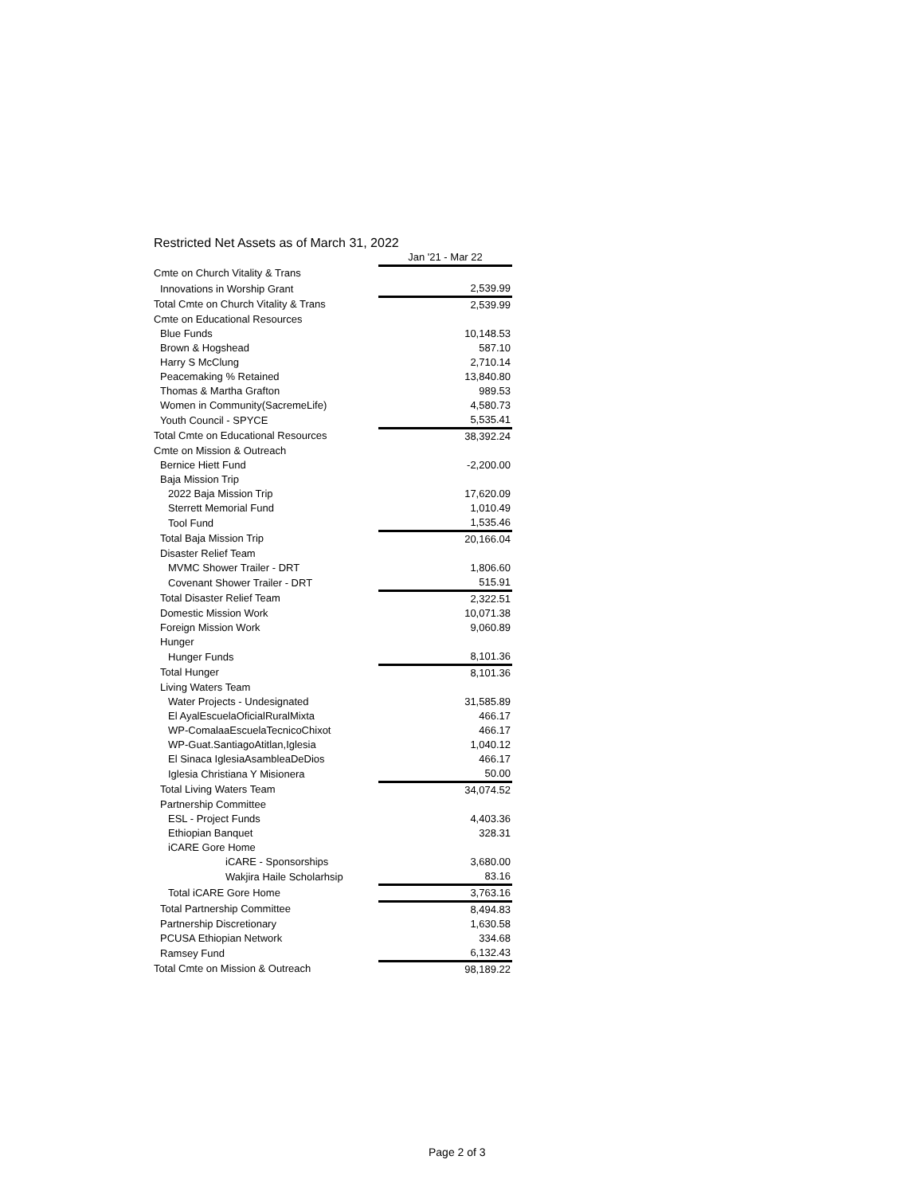Restricted Net Assets as of March 31, 2022
| | Jan '21 - Mar 22 |
| --- | --- |
| Cmte on Church Vitality & Trans | |
| Innovations in Worship Grant | 2,539.99 |
| Total Cmte on Church Vitality & Trans | 2,539.99 |
| Cmte on Educational Resources | |
| Blue Funds | 10,148.53 |
| Brown & Hogshead | 587.10 |
| Harry S McClung | 2,710.14 |
| Peacemaking % Retained | 13,840.80 |
| Thomas & Martha Grafton | 989.53 |
| Women in Community(SacremeLife) | 4,580.73 |
| Youth Council - SPYCE | 5,535.41 |
| Total Cmte on Educational Resources | 38,392.24 |
| Cmte on Mission & Outreach | |
| Bernice Hiett Fund | -2,200.00 |
| Baja Mission Trip | |
| 2022 Baja Mission Trip | 17,620.09 |
| Sterrett Memorial Fund | 1,010.49 |
| Tool Fund | 1,535.46 |
| Total Baja Mission Trip | 20,166.04 |
| Disaster Relief Team | |
| MVMC Shower Trailer - DRT | 1,806.60 |
| Covenant Shower Trailer - DRT | 515.91 |
| Total Disaster Relief Team | 2,322.51 |
| Domestic Mission Work | 10,071.38 |
| Foreign Mission Work | 9,060.89 |
| Hunger | |
| Hunger Funds | 8,101.36 |
| Total Hunger | 8,101.36 |
| Living Waters Team | |
| Water Projects - Undesignated | 31,585.89 |
| El AyalEscuelaOficialRuralMixta | 466.17 |
| WP-ComalaaEscuelaTecnicoChixot | 466.17 |
| WP-Guat.SantiagoAtitlan,Iglesia | 1,040.12 |
| El Sinaca IglesiaAsambleaDeDios | 466.17 |
| Iglesia Christiana Y Misionera | 50.00 |
| Total Living Waters Team | 34,074.52 |
| Partnership Committee | |
| ESL - Project Funds | 4,403.36 |
| Ethiopian Banquet | 328.31 |
| iCARE Gore Home | |
| iCARE - Sponsorships | 3,680.00 |
| Wakjira Haile Scholarhsip | 83.16 |
| Total iCARE Gore Home | 3,763.16 |
| Total Partnership Committee | 8,494.83 |
| Partnership Discretionary | 1,630.58 |
| PCUSA Ethiopian Network | 334.68 |
| Ramsey Fund | 6,132.43 |
| Total Cmte on Mission & Outreach | 98,189.22 |
Page 2 of 3